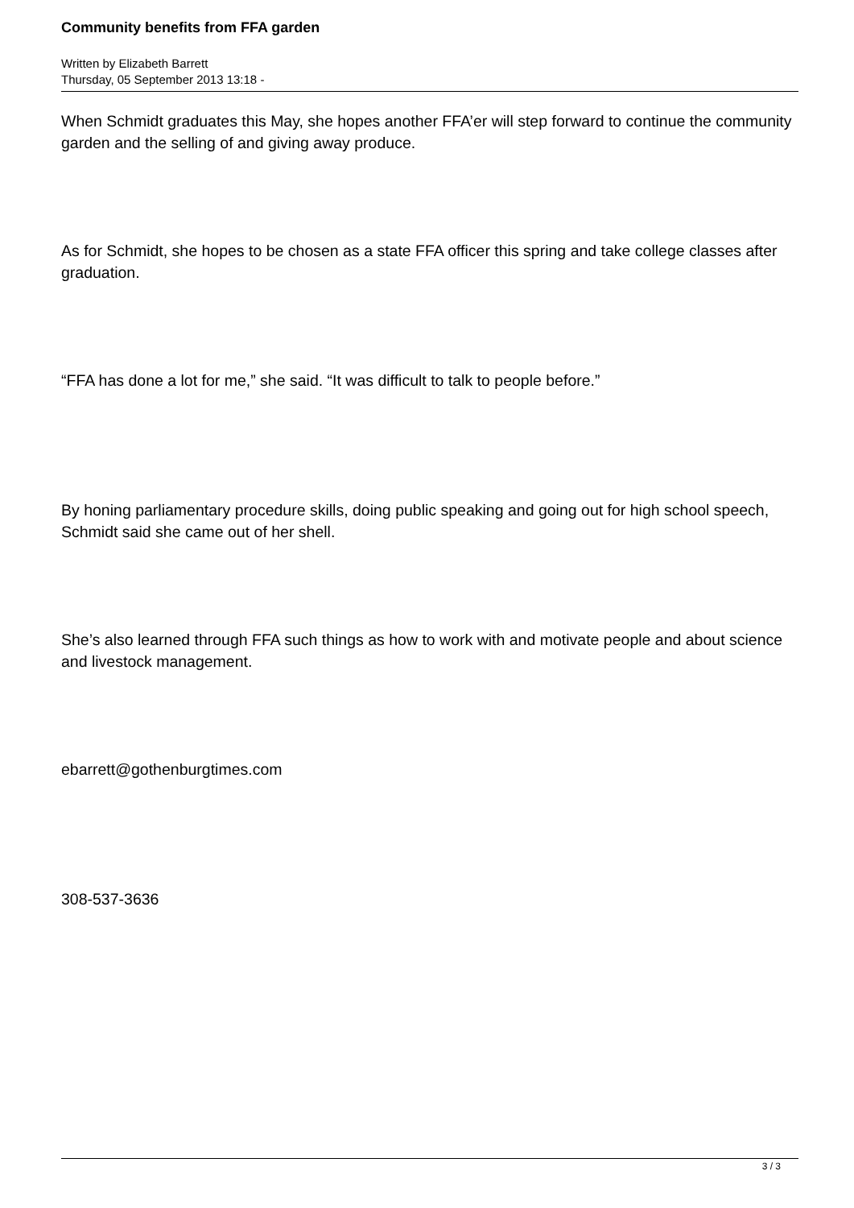Community benefits from FFA garden
Written by Elizabeth Barrett
Thursday, 05 September 2013 13:18 -
When Schmidt graduates this May, she hopes another FFA’er will step forward to continue the community garden and the selling of and giving away produce.
As for Schmidt, she hopes to be chosen as a state FFA officer this spring and take college classes after graduation.
“FFA has done a lot for me,” she said. “It was difficult to talk to people before.”
By honing parliamentary procedure skills, doing public speaking and going out for high school speech, Schmidt said she came out of her shell.
She’s also learned through FFA such things as how to work with and motivate people and about science and livestock management.
ebarrett@gothenburgtimes.com
308-537-3636
3 / 3